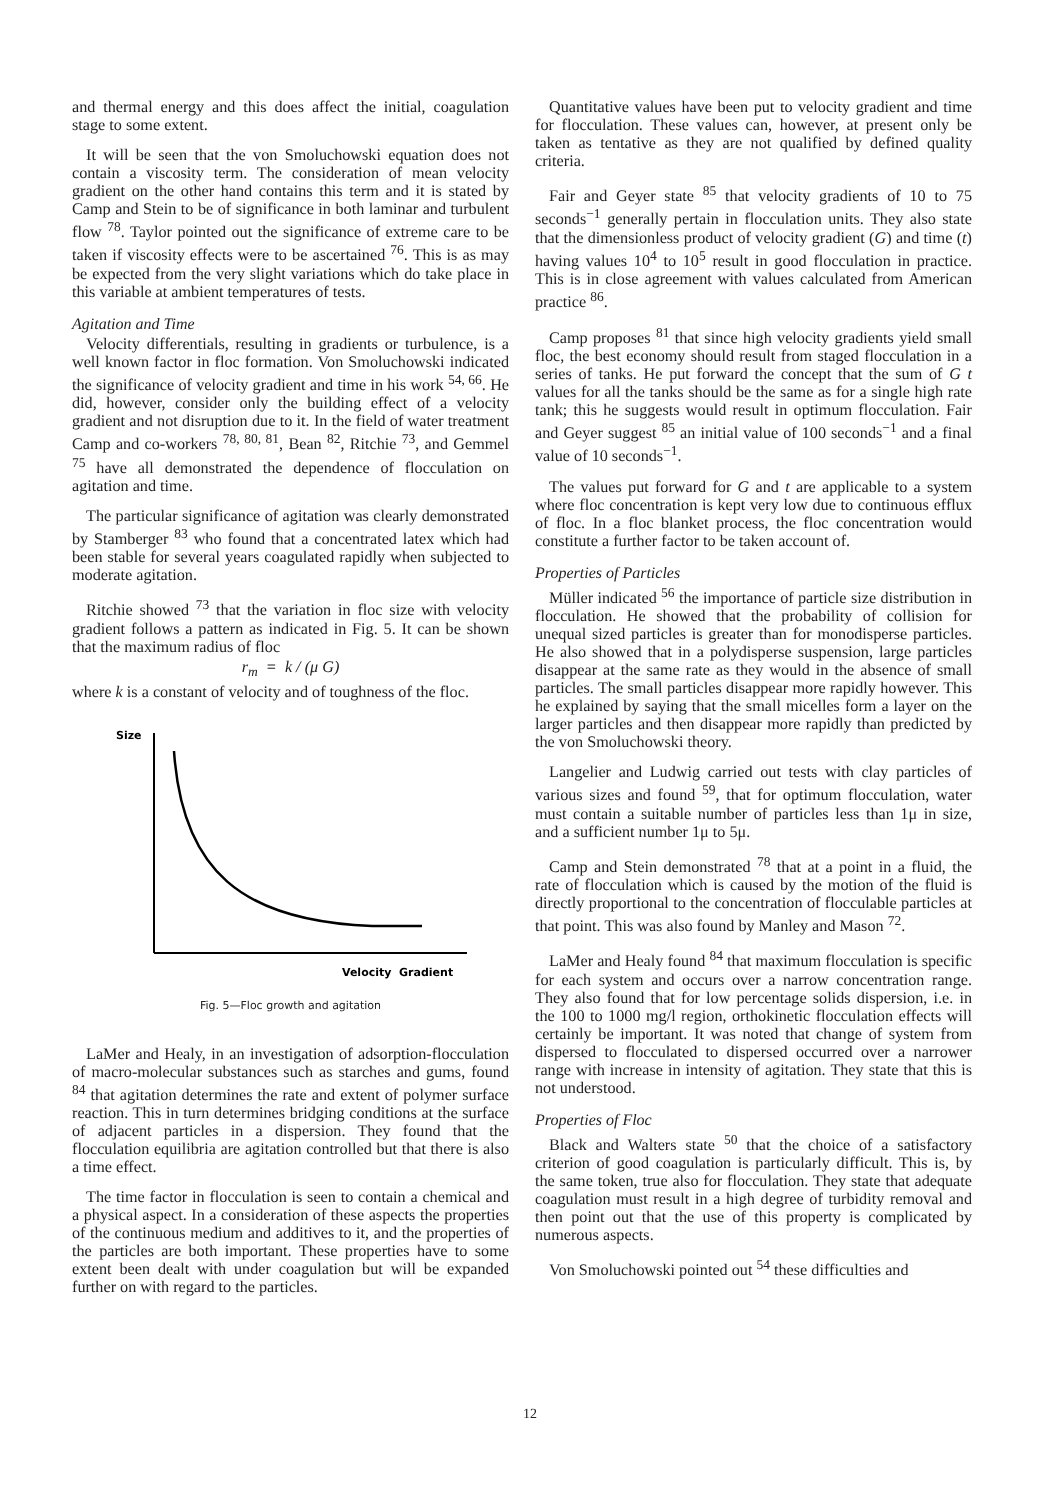and thermal energy and this does affect the initial, coagulation stage to some extent.
It will be seen that the von Smoluchowski equation does not contain a viscosity term. The consideration of mean velocity gradient on the other hand contains this term and it is stated by Camp and Stein to be of significance in both laminar and turbulent flow <sup>78</sup>. Taylor pointed out the significance of extreme care to be taken if viscosity effects were to be ascertained <sup>76</sup>. This is as may be expected from the very slight variations which do take place in this variable at ambient temperatures of tests.
Agitation and Time
Velocity differentials, resulting in gradients or turbulence, is a well known factor in floc formation. Von Smoluchowski indicated the significance of velocity gradient and time in his work <sup>54, 66</sup>. He did, however, consider only the building effect of a velocity gradient and not disruption due to it. In the field of water treatment Camp and co-workers <sup>78, 80, 81</sup>, Bean <sup>82</sup>, Ritchie <sup>73</sup>, and Gemmel <sup>75</sup> have all demonstrated the dependence of flocculation on agitation and time.
The particular significance of agitation was clearly demonstrated by Stamberger <sup>83</sup> who found that a concentrated latex which had been stable for several years coagulated rapidly when subjected to moderate agitation.
Ritchie showed <sup>73</sup> that the variation in floc size with velocity gradient follows a pattern as indicated in Fig. 5. It can be shown that the maximum radius of floc
r<sub>m</sub> = k / (μ G)
where k is a constant of velocity and of toughness of the floc.
Size
Velocity Gradient
Fig. 5—Floc growth and agitation
LaMer and Healy, in an investigation of adsorption-flocculation of macro-molecular substances such as starches and gums, found <sup>84</sup> that agitation determines the rate and extent of polymer surface reaction. This in turn determines bridging conditions at the surface of adjacent particles in a dispersion. They found that the flocculation equilibria are agitation controlled but that there is also a time effect.
The time factor in flocculation is seen to contain a chemical and a physical aspect. In a consideration of these aspects the properties of the continuous medium and additives to it, and the properties of the particles are both important. These properties have to some extent been dealt with under coagulation but will be expanded further on with regard to the particles.
Quantitative values have been put to velocity gradient and time for flocculation. These values can, however, at present only be taken as tentative as they are not qualified by defined quality criteria.
Fair and Geyer state <sup>85</sup> that velocity gradients of 10 to 75 seconds<sup>−1</sup> generally pertain in flocculation units. They also state that the dimensionless product of velocity gradient (G) and time (t) having values 10<sup>4</sup> to 10<sup>5</sup> result in good flocculation in practice. This is in close agreement with values calculated from American practice <sup>86</sup>.
Camp proposes <sup>81</sup> that since high velocity gradients yield small floc, the best economy should result from staged flocculation in a series of tanks. He put forward the concept that the sum of G t values for all the tanks should be the same as for a single high rate tank; this he suggests would result in optimum flocculation. Fair and Geyer suggest <sup>85</sup> an initial value of 100 seconds<sup>−1</sup> and a final value of 10 seconds<sup>−1</sup>.
The values put forward for G and t are applicable to a system where floc concentration is kept very low due to continuous efflux of floc. In a floc blanket process, the floc concentration would constitute a further factor to be taken account of.
Properties of Particles
Müller indicated <sup>56</sup> the importance of particle size distribution in flocculation. He showed that the probability of collision for unequal sized particles is greater than for monodisperse particles. He also showed that in a polydisperse suspension, large particles disappear at the same rate as they would in the absence of small particles. The small particles disappear more rapidly however. This he explained by saying that the small micelles form a layer on the larger particles and then disappear more rapidly than predicted by the von Smoluchowski theory.
Langelier and Ludwig carried out tests with clay particles of various sizes and found <sup>59</sup>, that for optimum flocculation, water must contain a suitable number of particles less than 1μ in size, and a sufficient number 1μ to 5μ.
Camp and Stein demonstrated <sup>78</sup> that at a point in a fluid, the rate of flocculation which is caused by the motion of the fluid is directly proportional to the concentration of flocculable particles at that point. This was also found by Manley and Mason <sup>72</sup>.
LaMer and Healy found <sup>84</sup> that maximum flocculation is specific for each system and occurs over a narrow concentration range. They also found that for low percentage solids dispersion, i.e. in the 100 to 1000 mg/l region, orthokinetic flocculation effects will certainly be important. It was noted that change of system from dispersed to flocculated to dispersed occurred over a narrower range with increase in intensity of agitation. They state that this is not understood.
Properties of Floc
Black and Walters state <sup>50</sup> that the choice of a satisfactory criterion of good coagulation is particularly difficult. This is, by the same token, true also for flocculation. They state that adequate coagulation must result in a high degree of turbidity removal and then point out that the use of this property is complicated by numerous aspects.
Von Smoluchowski pointed out <sup>54</sup> these difficulties and
12